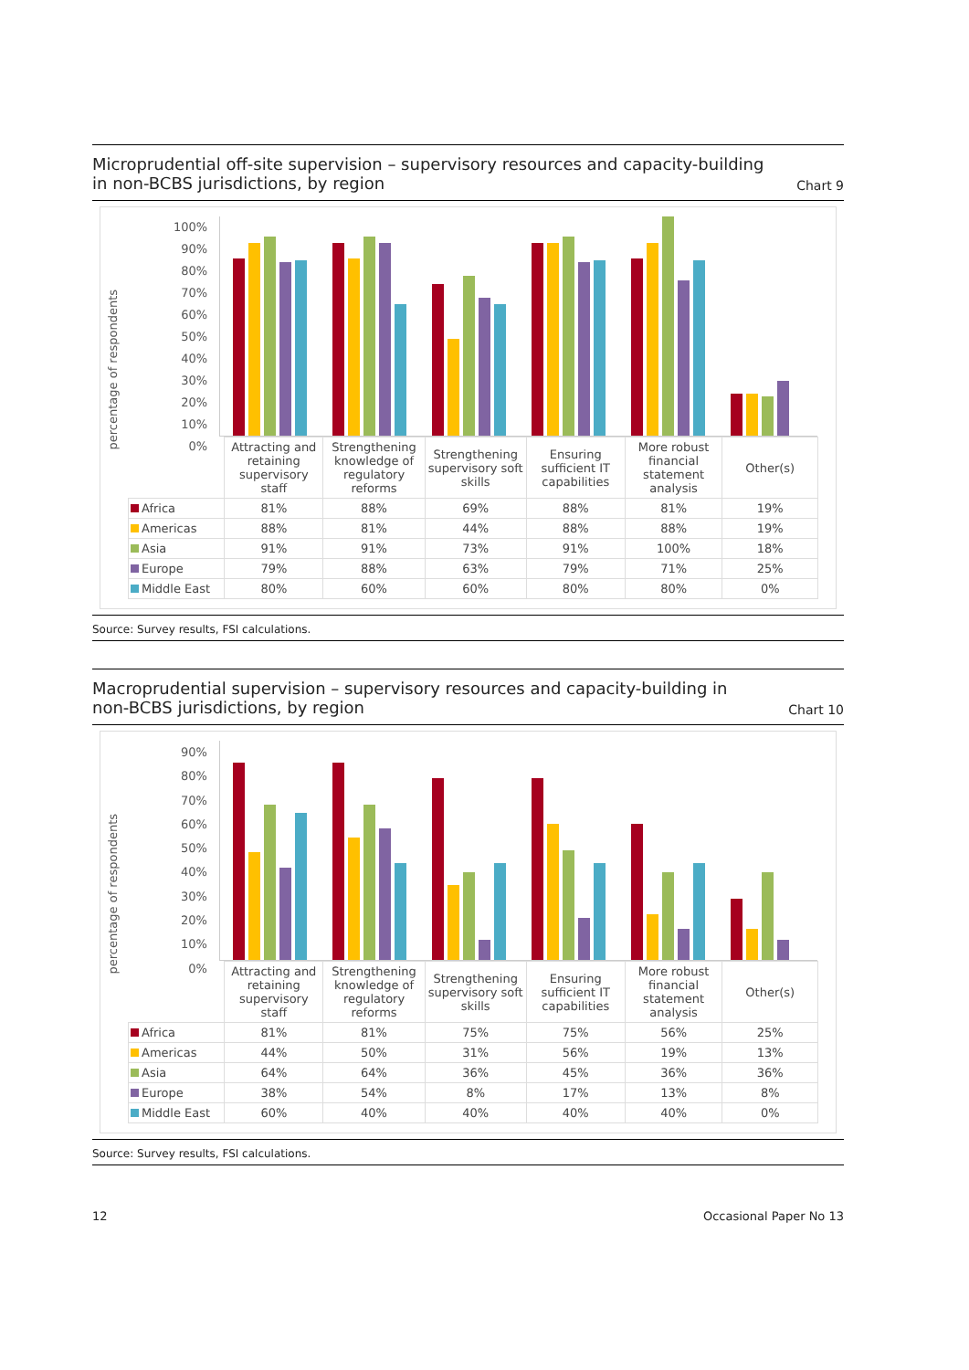Microprudential off-site supervision – supervisory resources and capacity-building
in non-BCBS jurisdictions, by region
Chart 9
percentage of respondents
100%
90%
80%
70%
60%
50%
40%
30%
20%
10%
0%
| | Attracting and retaining supervisory staff | Strengthening knowledge of regulatory reforms | Strengthening supervisory soft skills | Ensuring sufficient IT capabilities | More robust financial statement analysis | Other(s) |
| --- | --- | --- | --- | --- | --- | --- |
| Africa | 81% | 88% | 69% | 88% | 81% | 19% |
| Americas | 88% | 81% | 44% | 88% | 88% | 19% |
| Asia | 91% | 91% | 73% | 91% | 100% | 18% |
| Europe | 79% | 88% | 63% | 79% | 71% | 25% |
| Middle East | 80% | 60% | 60% | 80% | 80% | 0% |
Source: Survey results, FSI calculations.
Macroprudential supervision – supervisory resources and capacity-building in
non-BCBS jurisdictions, by region
Chart 10
percentage of respondents
90%
80%
70%
60%
50%
40%
30%
20%
10%
0%
| | Attracting and retaining supervisory staff | Strengthening knowledge of regulatory reforms | Strengthening supervisory soft skills | Ensuring sufficient IT capabilities | More robust financial statement analysis | Other(s) |
| --- | --- | --- | --- | --- | --- | --- |
| Africa | 81% | 81% | 75% | 75% | 56% | 25% |
| Americas | 44% | 50% | 31% | 56% | 19% | 13% |
| Asia | 64% | 64% | 36% | 45% | 36% | 36% |
| Europe | 38% | 54% | 8% | 17% | 13% | 8% |
| Middle East | 60% | 40% | 40% | 40% | 40% | 0% |
Source: Survey results, FSI calculations.
12 Occasional Paper No 13